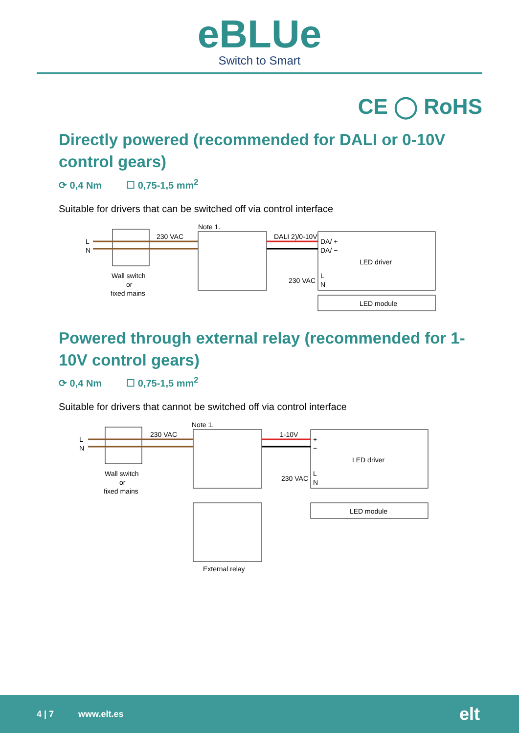eBLUe
Switch to Smart
CE ◯ RoHS
Directly powered (recommended for DALI or 0-10V control gears)
⟳ 0,4 Nm ☐ 0,75-1,5 mm<sup>2</sup>
Suitable for drivers that can be switched off via control interface
L
N
Wall switch
or
fixed mains
230 VAC
Note 1.
DALI 2)/0-10V
230 VAC
DA/ +
DA/ −
L
N
LED driver
LED module
Powered through external relay (recommended for 1-10V control gears)
⟳ 0,4 Nm ☐ 0,75-1,5 mm<sup>2</sup>
Suitable for drivers that cannot be switched off via control interface
L
N
Wall switch
or
fixed mains
230 VAC
Note 1.
1-10V
230 VAC
+
−
L
N
LED driver
LED module
External relay
4 | 7 www.elt.es elt